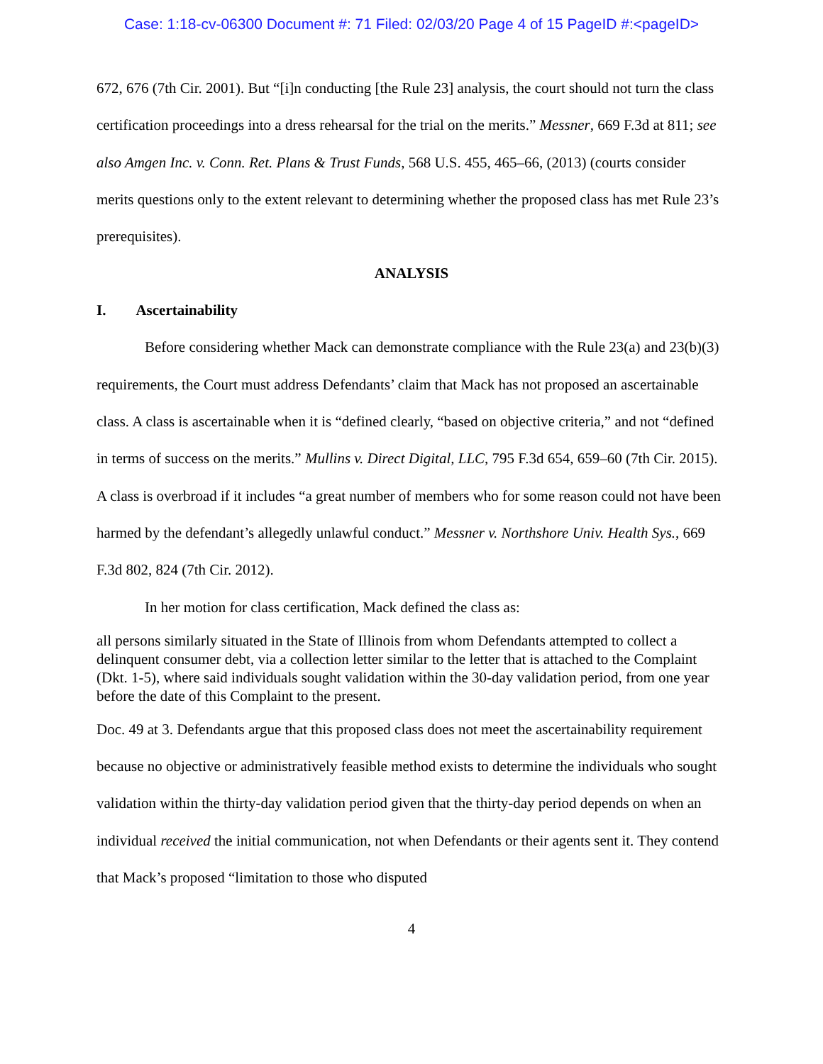Case: 1:18-cv-06300 Document #: 71 Filed: 02/03/20 Page 4 of 15 PageID #:<pageID>
672, 676 (7th Cir. 2001). But “[i]n conducting [the Rule 23] analysis, the court should not turn the class certification proceedings into a dress rehearsal for the trial on the merits.” Messner, 669 F.3d at 811; see also Amgen Inc. v. Conn. Ret. Plans & Trust Funds, 568 U.S. 455, 465–66, (2013) (courts consider merits questions only to the extent relevant to determining whether the proposed class has met Rule 23’s prerequisites).
ANALYSIS
I. Ascertainability
Before considering whether Mack can demonstrate compliance with the Rule 23(a) and 23(b)(3) requirements, the Court must address Defendants’ claim that Mack has not proposed an ascertainable class. A class is ascertainable when it is “defined clearly, “based on objective criteria,” and not “defined in terms of success on the merits.” Mullins v. Direct Digital, LLC, 795 F.3d 654, 659–60 (7th Cir. 2015). A class is overbroad if it includes “a great number of members who for some reason could not have been harmed by the defendant’s allegedly unlawful conduct.” Messner v. Northshore Univ. Health Sys., 669 F.3d 802, 824 (7th Cir. 2012).
In her motion for class certification, Mack defined the class as:
all persons similarly situated in the State of Illinois from whom Defendants attempted to collect a delinquent consumer debt, via a collection letter similar to the letter that is attached to the Complaint (Dkt. 1-5), where said individuals sought validation within the 30-day validation period, from one year before the date of this Complaint to the present.
Doc. 49 at 3. Defendants argue that this proposed class does not meet the ascertainability requirement because no objective or administratively feasible method exists to determine the individuals who sought validation within the thirty-day validation period given that the thirty-day period depends on when an individual received the initial communication, not when Defendants or their agents sent it. They contend that Mack’s proposed “limitation to those who disputed
4